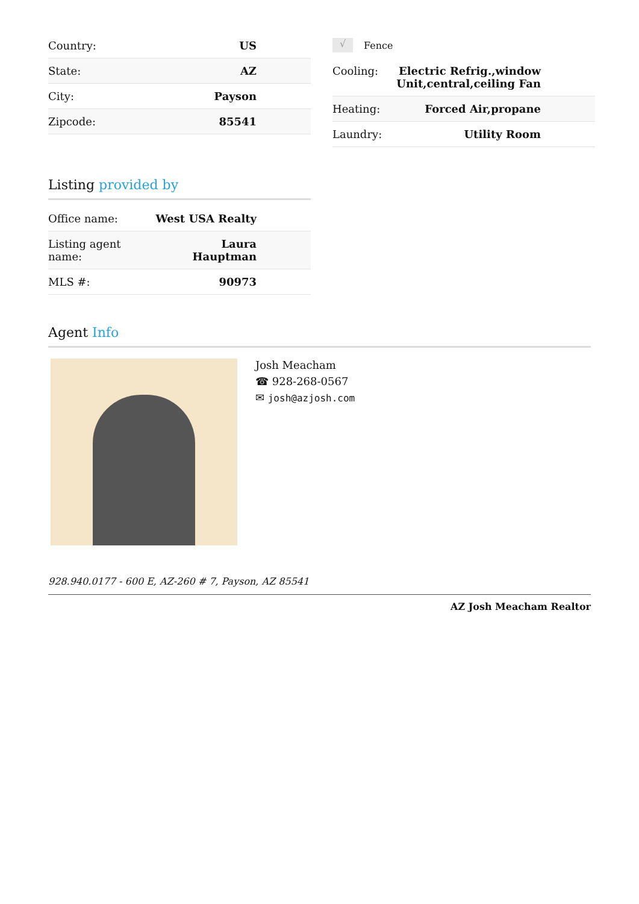| Country: | US |
| State: | AZ |
| City: | Payson |
| Zipcode: | 85541 |
√ Fence
| Cooling: | Electric Refrig.,window Unit,central,ceiling Fan |
| Heating: | Forced Air,propane |
| Laundry: | Utility Room |
Listing provided by
| Office name: | West USA Realty |
| Listing agent name: | Laura Hauptman |
| MLS #: | 90973 |
Agent Info
Josh Meacham
☎ 928-268-0567
✉ josh@azjosh.com
928.940.0177 - 600 E, AZ-260 # 7, Payson, AZ 85541
AZ Josh Meacham Realtor